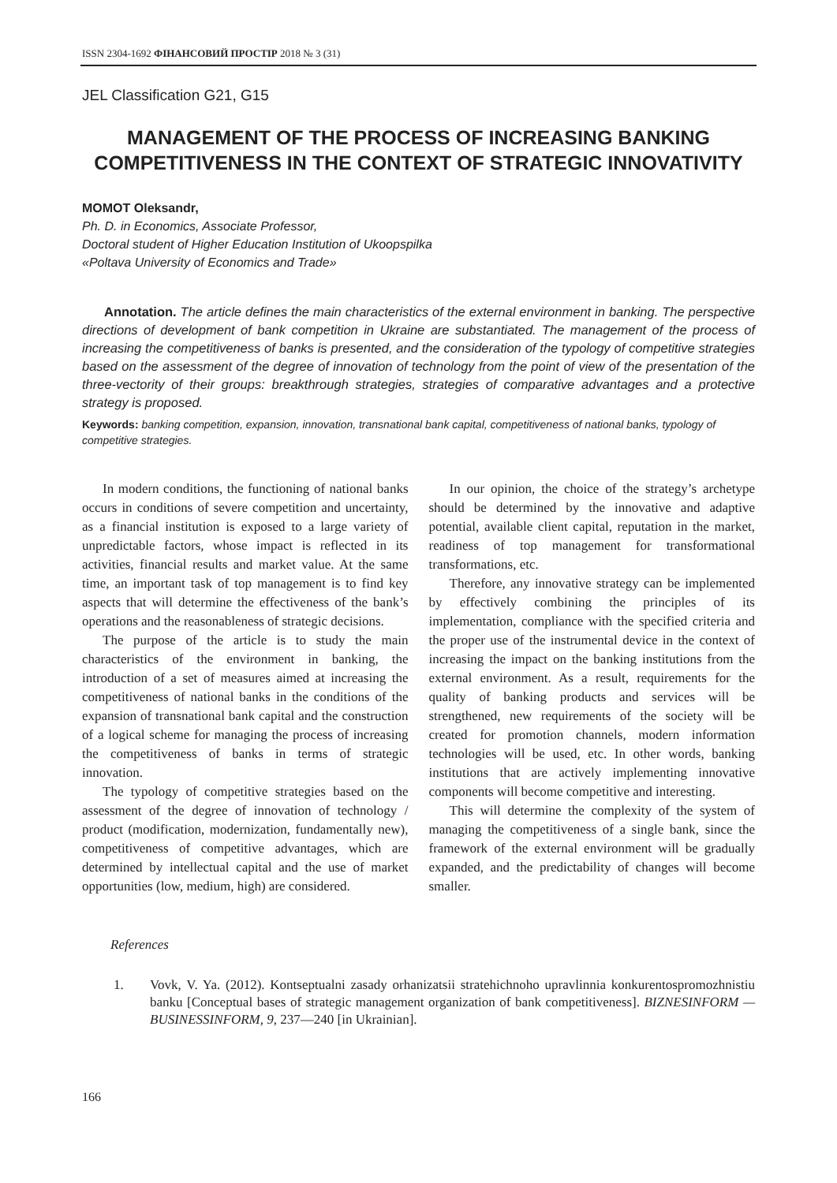ISSN 2304-1692 ФІНАНСОВИЙ ПРОСТІР 2018 № 3 (31)
JEL Classification G21, G15
MANAGEMENT OF THE PROCESS OF INCREASING BANKING COMPETITIVENESS IN THE CONTEXT OF STRATEGIC INNOVATIVITY
MOMOT Oleksandr,
Ph. D. in Economics, Associate Professor,
Doctoral student of Higher Education Institution of Ukoopspilka
«Poltava University of Economics and Trade»
Annotation. The article defines the main characteristics of the external environment in banking. The perspective directions of development of bank competition in Ukraine are substantiated. The management of the process of increasing the competitiveness of banks is presented, and the consideration of the typology of competitive strategies based on the assessment of the degree of innovation of technology from the point of view of the presentation of the three-vectority of their groups: breakthrough strategies, strategies of comparative advantages and a protective strategy is proposed.
Keywords: banking competition, expansion, innovation, transnational bank capital, competitiveness of national banks, typology of competitive strategies.
In modern conditions, the functioning of national banks occurs in conditions of severe competition and uncertainty, as a financial institution is exposed to a large variety of unpredictable factors, whose impact is reflected in its activities, financial results and market value. At the same time, an important task of top management is to find key aspects that will determine the effectiveness of the bank’s operations and the reasonableness of strategic decisions.
The purpose of the article is to study the main characteristics of the environment in banking, the introduction of a set of measures aimed at increasing the competitiveness of national banks in the conditions of the expansion of transnational bank capital and the construction of a logical scheme for managing the process of increasing the competitiveness of banks in terms of strategic innovation.
The typology of competitive strategies based on the assessment of the degree of innovation of technology / product (modification, modernization, fundamentally new), competitiveness of competitive advantages, which are determined by intellectual capital and the use of market opportunities (low, medium, high) are considered.
In our opinion, the choice of the strategy’s archetype should be determined by the innovative and adaptive potential, available client capital, reputation in the market, readiness of top management for transformational transformations, etc.
Therefore, any innovative strategy can be implemented by effectively combining the principles of its implementation, compliance with the specified criteria and the proper use of the instrumental device in the context of increasing the impact on the banking institutions from the external environment. As a result, requirements for the quality of banking products and services will be strengthened, new requirements of the society will be created for promotion channels, modern information technologies will be used, etc. In other words, banking institutions that are actively implementing innovative components will become competitive and interesting.
This will determine the complexity of the system of managing the competitiveness of a single bank, since the framework of the external environment will be gradually expanded, and the predictability of changes will become smaller.
References
1. Vovk, V. Ya. (2012). Kontseptualni zasady orhanizatsii stratehichnoho upravlinnia konkurentospromozhnistiu banku [Conceptual bases of strategic management organization of bank competitiveness]. BIZNESINFORM — BUSINESSINFORM, 9, 237—240 [in Ukrainian].
166